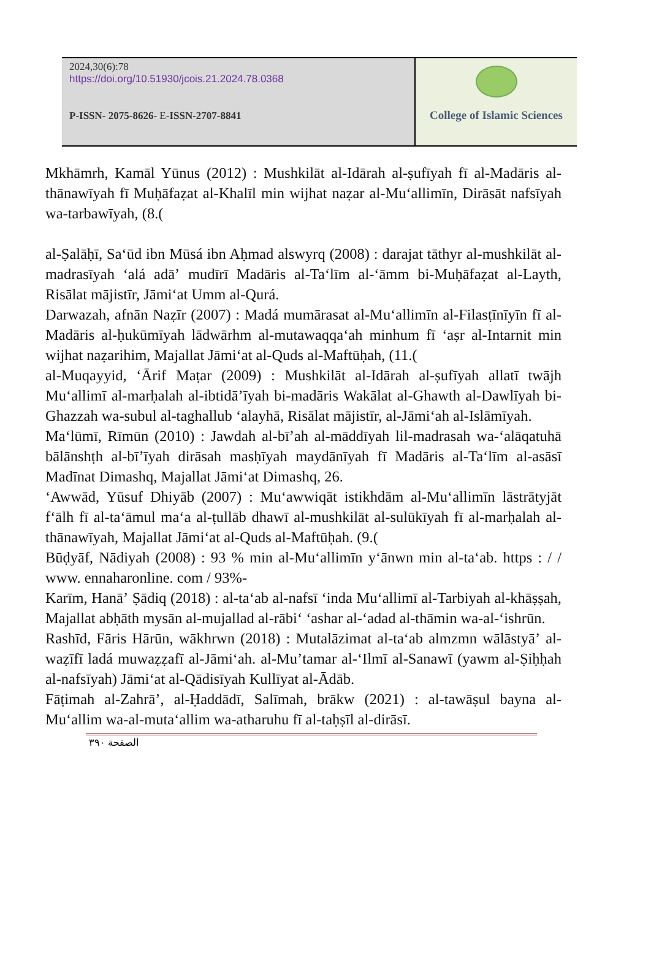2024,30(6):78
https://doi.org/10.51930/jcois.21.2024.78.0368
P-ISSN- 2075-8626- E-ISSN-2707-8841
College of Islamic Sciences
Mkhāmrh, Kamāl Yūnus (2012) : Mushkilāt al-Idārah al-ṣufīyah fī al-Madāris al-thānawīyah fī Muḥāfaẓat al-Khalīl min wijhat naẓar al-Muʻallimīn, Dirāsāt nafsīyah wa-tarbawīyah, (8.(
al-Ṣalāḥī, Saʻūd ibn Mūsá ibn Aḥmad alswyrq (2008) : darajat tāthyr al-mushkilāt al-madrasīyah ʻalá adāʼ mudīrī Madāris al-Taʻlīm al-ʻāmm bi-Muḥāfaẓat al-Layth, Risālat mājistīr, Jāmiʻat Umm al-Qurá.
Darwazah, afnān Naẓīr (2007) : Madá mumārasat al-Muʻallimīn al-Filasṭīnīyīn fī al-Madāris al-ḥukūmīyah lādwārhm al-mutawaqqaʻah minhum fī ʻaṣr al-Intarnit min wijhat naẓarihim, Majallat Jāmiʻat al-Quds al-Maftūḥah, (11.(
al-Muqayyid, ʻĀrif Maṭar (2009) : Mushkilāt al-Idārah al-ṣufīyah allatī twājh Muʻallimī al-marḥalah al-ibtidāʼīyah bi-madāris Wakālat al-Ghawth al-Dawlīyah bi-Ghazzah wa-subul al-taghallub ʻalayhā, Risālat mājistīr, al-Jāmiʻah al-Islāmīyah.
Maʻlūmī, Rīmūn (2010) : Jawdah al-bīʼah al-māddīyah lil-madrasah wa-ʻalāqatuhā bālānshṭh al-bīʼīyah dirāsah masḥīyah maydānīyah fī Madāris al-Taʻlīm al-asāsī Madīnat Dimashq, Majallat Jāmiʻat Dimashq, 26.
ʻAwwād, Yūsuf Dhiyāb (2007) : Muʻawwiqāt istikhdām al-Muʻallimīn lāstrātyjāt fʻālh fī al-taʻāmul maʻa al-ṭullāb dhawī al-mushkilāt al-sulūkīyah fī al-marḥalah al-thānawīyah, Majallat Jāmiʻat al-Quds al-Maftūḥah. (9.(
Būḍyāf, Nādiyah (2008) : 93 % min al-Muʻallimīn yʻānwn min al-taʻab. https : / / www. ennaharonline. com / 93%-
Karīm, Hanāʼ Ṣādiq (2018) : al-taʻab al-nafsī ʻinda Muʻallimī al-Tarbiyah al-khāṣṣah, Majallat abḥāth mysān al-mujallad al-rābiʻ ʻashar al-ʻadad al-thāmin wa-al-ʻishrūn.
Rashīd, Fāris Hārūn, wākhrwn (2018) : Mutalāzimat al-taʻab almzmn wālāstyāʼ al-waẓīfī ladá muwaẓẓafī al-Jāmiʻah. al-Muʼtamar al-ʻIlmī al-Sanawī (yawm al-Ṣiḥḥah al-nafsīyah) Jāmiʻat al-Qādisīyah Kullīyat al-Ādāb.
Fāṭimah al-Zahrāʼ, al-Ḥaddādī, Salīmah, brākw (2021) : al-tawāṣul bayna al-Muʻallim wa-al-mutaʻallim wa-atharuhu fī al-taḥṣīl al-dirāsī.
الصفحة ٣٩٠